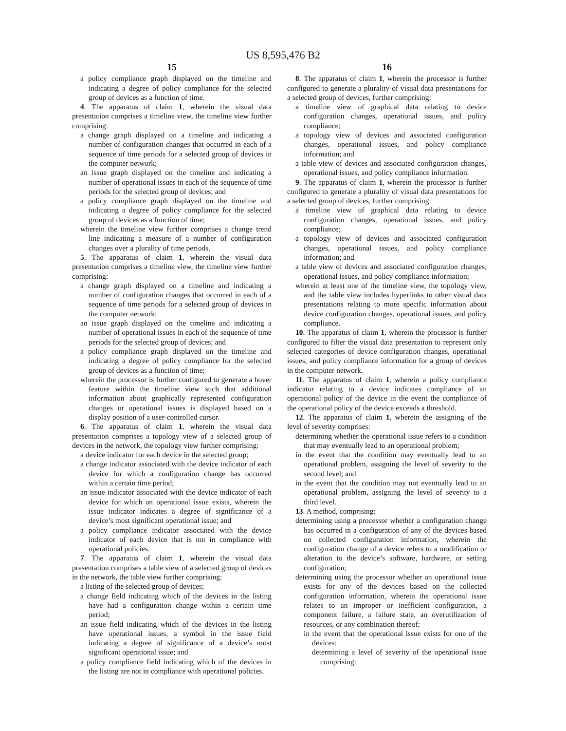US 8,595,476 B2
15
a policy compliance graph displayed on the timeline and indicating a degree of policy compliance for the selected group of devices as a function of time.
4. The apparatus of claim 1, wherein the visual data presentation comprises a timeline view, the timeline view further comprising:
a change graph displayed on a timeline and indicating a number of configuration changes that occurred in each of a sequence of time periods for a selected group of devices in the computer network;
an issue graph displayed on the timeline and indicating a number of operational issues in each of the sequence of time periods for the selected group of devices; and
a policy compliance graph displayed on the timeline and indicating a degree of policy compliance for the selected group of devices as a function of time;
wherein the timeline view further comprises a change trend line indicating a measure of a number of configuration changes over a plurality of time periods.
5. The apparatus of claim 1, wherein the visual data presentation comprises a timeline view, the timeline view further comprising:
a change graph displayed on a timeline and indicating a number of configuration changes that occurred in each of a sequence of time periods for a selected group of devices in the computer network;
an issue graph displayed on the timeline and indicating a number of operational issues in each of the sequence of time periods for the selected group of devices; and
a policy compliance graph displayed on the timeline and indicating a degree of policy compliance for the selected group of devices as a function of time;
wherein the processor is further configured to generate a hover feature within the timeline view such that additional information about graphically represented configuration changes or operational issues is displayed based on a display position of a user-controlled cursor.
6. The apparatus of claim 1, wherein the visual data presentation comprises a topology view of a selected group of devices in the network, the topology view further comprising:
a device indicator for each device in the selected group;
a change indicator associated with the device indicator of each device for which a configuration change has occurred within a certain time period;
an issue indicator associated with the device indicator of each device for which an operational issue exists, wherein the issue indicator indicates a degree of significance of a device’s most significant operational issue; and
a policy compliance indicator associated with the device indicator of each device that is not in compliance with operational policies.
7. The apparatus of claim 1, wherein the visual data presentation comprises a table view of a selected group of devices in the network, the table view further comprising:
a listing of the selected group of devices;
a change field indicating which of the devices in the listing have had a configuration change within a certain time period;
an issue field indicating which of the devices in the listing have operational issues, a symbol in the issue field indicating a degree of significance of a device’s most significant operational issue; and
a policy compliance field indicating which of the devices in the listing are not in compliance with operational policies.
16
8. The apparatus of claim 1, wherein the processor is further configured to generate a plurality of visual data presentations for a selected group of devices, further comprising:
a timeline view of graphical data relating to device configuration changes, operational issues, and policy compliance;
a topology view of devices and associated configuration changes, operational issues, and policy compliance information; and
a table view of devices and associated configuration changes, operational issues, and policy compliance information.
9. The apparatus of claim 1, wherein the processor is further configured to generate a plurality of visual data presentations for a selected group of devices, further comprising:
a timeline view of graphical data relating to device configuration changes, operational issues, and policy compliance;
a topology view of devices and associated configuration changes, operational issues, and policy compliance information; and
a table view of devices and associated configuration changes, operational issues, and policy compliance information;
wherein at least one of the timeline view, the topology view, and the table view includes hyperlinks to other visual data presentations relating to more specific information about device configuration changes, operational issues, and policy compliance.
10. The apparatus of claim 1, wherein the processor is further configured to filter the visual data presentation to represent only selected categories of device configuration changes, operational issues, and policy compliance information for a group of devices in the computer network.
11. The apparatus of claim 1, wherein a policy compliance indicator relating to a device indicates compliance of an operational policy of the device in the event the compliance of the operational policy of the device exceeds a threshold.
12. The apparatus of claim 1, wherein the assigning of the level of severity comprises:
determining whether the operational issue refers to a condition that may eventually lead to an operational problem;
in the event that the condition may eventually lead to an operational problem, assigning the level of severity to the second level; and
in the event that the condition may not eventually lead to an operational problem, assigning the level of severity to a third level.
13. A method, comprising:
determining using a processor whether a configuration change has occurred in a configuration of any of the devices based on collected configuration information, wherein the configuration change of a device refers to a modification or alteration to the device’s software, hardware, or setting configuration;
determining using the processor whether an operational issue exists for any of the devices based on the collected configuration information, wherein the operational issue relates to an improper or inefficient configuration, a component failure, a failure state, an overutilization of resources, or any combination thereof;
in the event that the operational issue exists for one of the devices:
determining a level of severity of the operational issue comprising: